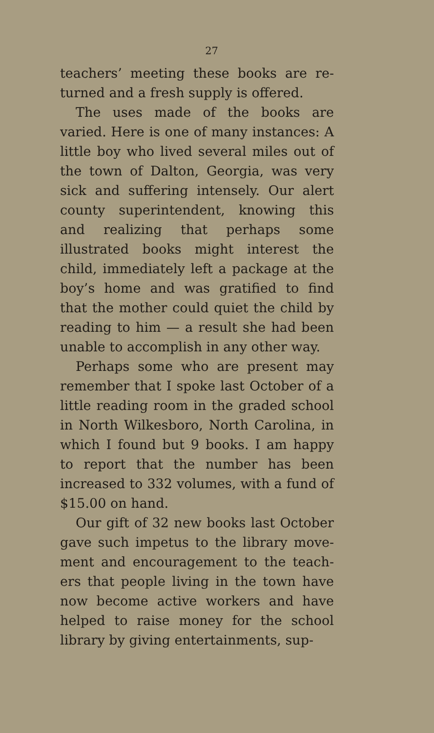27
teachers’ meeting these books are re­turned and a fresh supply is offered.
The uses made of the books are varied. Here is one of many instances: A little boy who lived several miles out of the town of Dalton, Georgia, was very sick and suffering intensely. Our alert county superintendent, knowing this and realizing that perhaps some illustrated books might interest the child, immediately left a package at the boy’s home and was gratified to find that the mother could quiet the child by reading to him — a result she had been unable to accomplish in any other way.
Perhaps some who are present may remember that I spoke last October of a little reading room in the graded school in North Wilkesboro, North Carolina, in which I found but 9 books. I am happy to report that the num­ber has been increased to 332 volumes, with a fund of $15.00 on hand.
Our gift of 32 new books last October gave such impetus to the library move­ment and encouragement to the teach­ers that people living in the town have now become active workers and have helped to raise money for the school library by giving entertainments, sup-